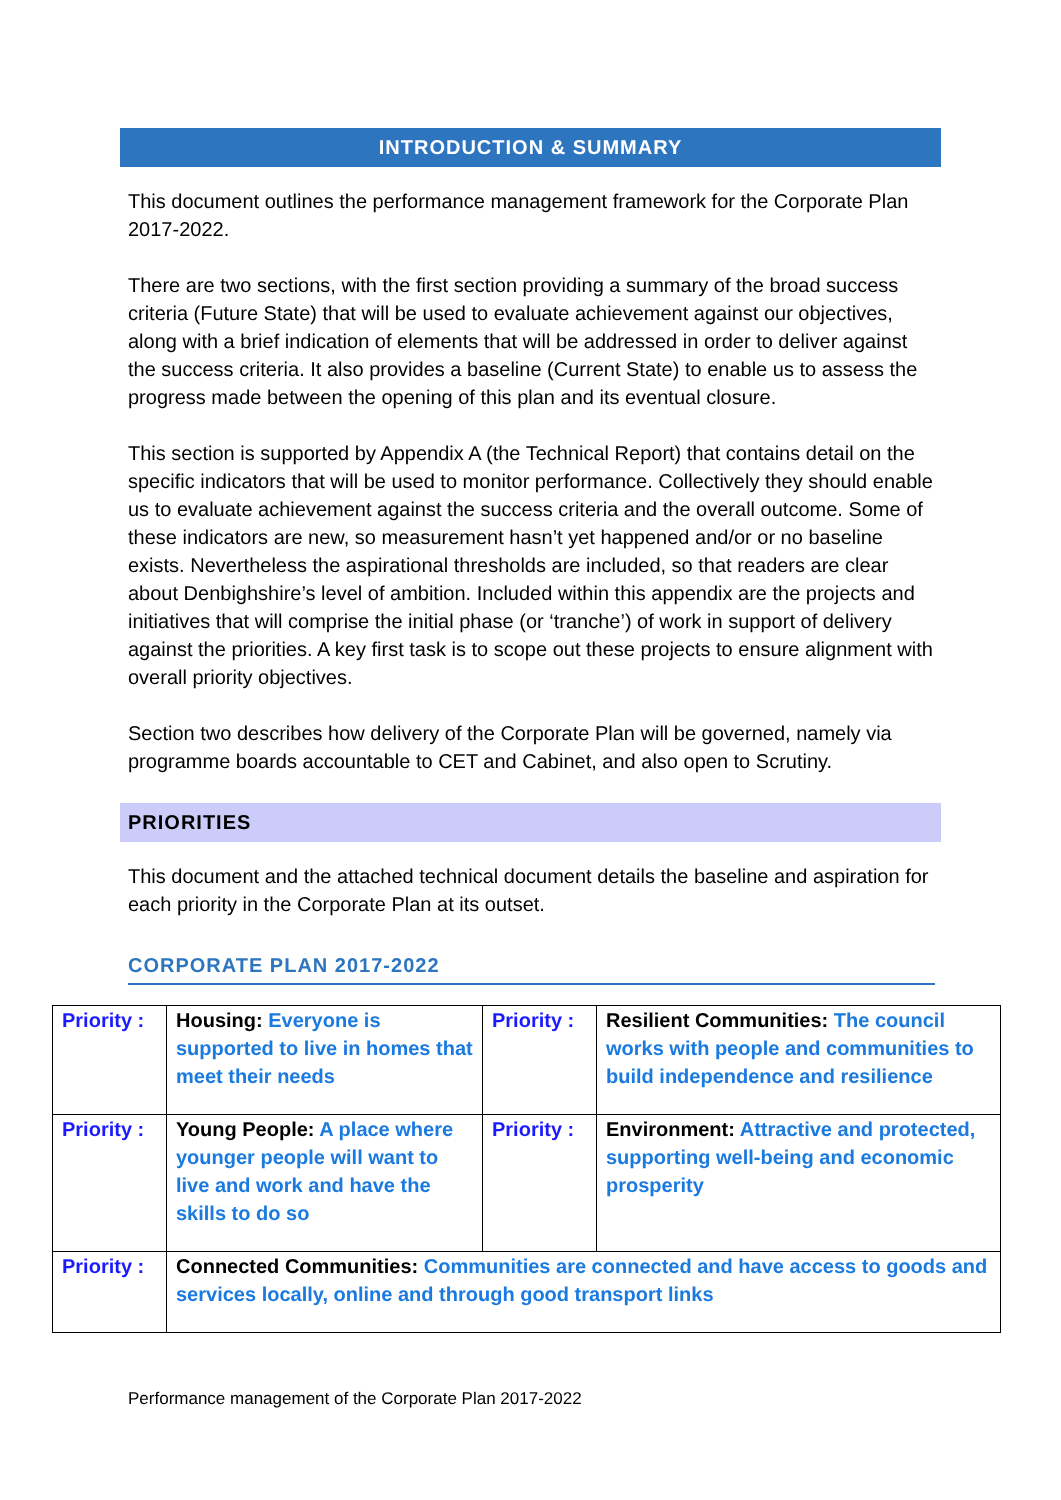INTRODUCTION & SUMMARY
This document outlines the performance management framework for the Corporate Plan 2017-2022.
There are two sections, with the first section providing a summary of the broad success criteria (Future State) that will be used to evaluate achievement against our objectives, along with a brief indication of elements that will be addressed in order to deliver against the success criteria. It also provides a baseline (Current State) to enable us to assess the progress made between the opening of this plan and its eventual closure.
This section is supported by Appendix A (the Technical Report) that contains detail on the specific indicators that will be used to monitor performance. Collectively they should enable us to evaluate achievement against the success criteria and the overall outcome. Some of these indicators are new, so measurement hasn’t yet happened and/or or no baseline exists. Nevertheless the aspirational thresholds are included, so that readers are clear about Denbighshire’s level of ambition. Included within this appendix are the projects and initiatives that will comprise the initial phase (or ‘tranche’) of work in support of delivery against the priorities. A key first task is to scope out these projects to ensure alignment with overall priority objectives.
Section two describes how delivery of the Corporate Plan will be governed, namely via programme boards accountable to CET and Cabinet, and also open to Scrutiny.
PRIORITIES
This document and the attached technical document details the baseline and aspiration for each priority in the Corporate Plan at its outset.
CORPORATE PLAN 2017-2022
| Priority : | Housing: Everyone is supported to live in homes that meet their needs | Priority : | Resilient Communities: The council works with people and communities to build independence and resilience |
| Priority : | Young People: A place where younger people will want to live and work and have the skills to do so | Priority : | Environment: Attractive and protected, supporting well-being and economic prosperity |
| Priority : | Connected Communities: Communities are connected and have access to goods and services locally, online and through good transport links | | |
Performance management of the Corporate Plan 2017-2022